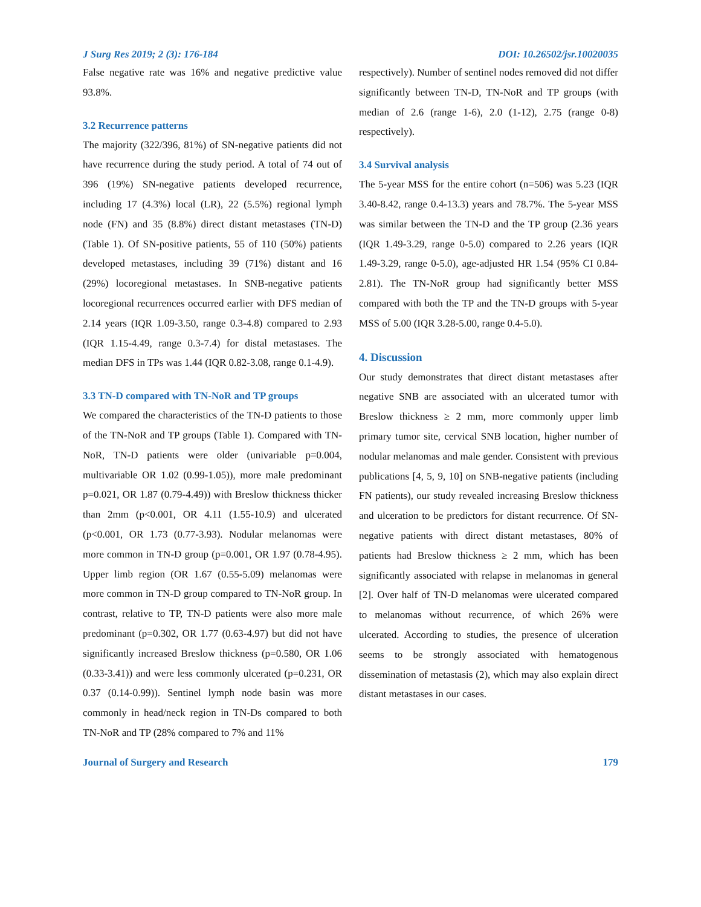J Surg Res 2019; 2 (3): 176-184 DOI: 10.26502/jsr.10020035
False negative rate was 16% and negative predictive value 93.8%.
3.2 Recurrence patterns
The majority (322/396, 81%) of SN-negative patients did not have recurrence during the study period. A total of 74 out of 396 (19%) SN-negative patients developed recurrence, including 17 (4.3%) local (LR), 22 (5.5%) regional lymph node (FN) and 35 (8.8%) direct distant metastases (TN-D) (Table 1). Of SN-positive patients, 55 of 110 (50%) patients developed metastases, including 39 (71%) distant and 16 (29%) locoregional metastases. In SNB-negative patients locoregional recurrences occurred earlier with DFS median of 2.14 years (IQR 1.09-3.50, range 0.3-4.8) compared to 2.93 (IQR 1.15-4.49, range 0.3-7.4) for distal metastases. The median DFS in TPs was 1.44 (IQR 0.82-3.08, range 0.1-4.9).
3.3 TN-D compared with TN-NoR and TP groups
We compared the characteristics of the TN-D patients to those of the TN-NoR and TP groups (Table 1). Compared with TN-NoR, TN-D patients were older (univariable p=0.004, multivariable OR 1.02 (0.99-1.05)), more male predominant p=0.021, OR 1.87 (0.79-4.49)) with Breslow thickness thicker than 2mm (p<0.001, OR 4.11 (1.55-10.9) and ulcerated (p<0.001, OR 1.73 (0.77-3.93). Nodular melanomas were more common in TN-D group (p=0.001, OR 1.97 (0.78-4.95). Upper limb region (OR 1.67 (0.55-5.09) melanomas were more common in TN-D group compared to TN-NoR group. In contrast, relative to TP, TN-D patients were also more male predominant (p=0.302, OR 1.77 (0.63-4.97) but did not have significantly increased Breslow thickness (p=0.580, OR 1.06 (0.33-3.41)) and were less commonly ulcerated (p=0.231, OR 0.37 (0.14-0.99)). Sentinel lymph node basin was more commonly in head/neck region in TN-Ds compared to both TN-NoR and TP (28% compared to 7% and 11%
respectively). Number of sentinel nodes removed did not differ significantly between TN-D, TN-NoR and TP groups (with median of 2.6 (range 1-6), 2.0 (1-12), 2.75 (range 0-8) respectively).
3.4 Survival analysis
The 5-year MSS for the entire cohort (n=506) was 5.23 (IQR 3.40-8.42, range 0.4-13.3) years and 78.7%. The 5-year MSS was similar between the TN-D and the TP group (2.36 years (IQR 1.49-3.29, range 0-5.0) compared to 2.26 years (IQR 1.49-3.29, range 0-5.0), age-adjusted HR 1.54 (95% CI 0.84-2.81). The TN-NoR group had significantly better MSS compared with both the TP and the TN-D groups with 5-year MSS of 5.00 (IQR 3.28-5.00, range 0.4-5.0).
4. Discussion
Our study demonstrates that direct distant metastases after negative SNB are associated with an ulcerated tumor with Breslow thickness ≥ 2 mm, more commonly upper limb primary tumor site, cervical SNB location, higher number of nodular melanomas and male gender. Consistent with previous publications [4, 5, 9, 10] on SNB-negative patients (including FN patients), our study revealed increasing Breslow thickness and ulceration to be predictors for distant recurrence. Of SN-negative patients with direct distant metastases, 80% of patients had Breslow thickness ≥ 2 mm, which has been significantly associated with relapse in melanomas in general [2]. Over half of TN-D melanomas were ulcerated compared to melanomas without recurrence, of which 26% were ulcerated. According to studies, the presence of ulceration seems to be strongly associated with hematogenous dissemination of metastasis (2), which may also explain direct distant metastases in our cases.
Journal of Surgery and Research 179